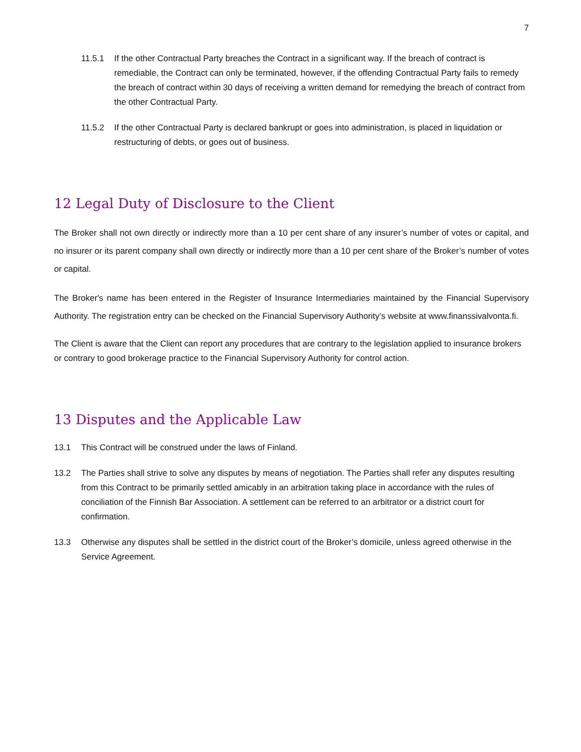7
11.5.1 If the other Contractual Party breaches the Contract in a significant way. If the breach of contract is remediable, the Contract can only be terminated, however, if the offending Contractual Party fails to remedy the breach of contract within 30 days of receiving a written demand for remedying the breach of contract from the other Contractual Party.
11.5.2 If the other Contractual Party is declared bankrupt or goes into administration, is placed in liquidation or restructuring of debts, or goes out of business.
12 Legal Duty of Disclosure to the Client
The Broker shall not own directly or indirectly more than a 10 per cent share of any insurer’s number of votes or capital, and no insurer or its parent company shall own directly or indirectly more than a 10 per cent share of the Broker’s number of votes or capital.
The Broker's name has been entered in the Register of Insurance Intermediaries maintained by the Financial Supervisory Authority. The registration entry can be checked on the Financial Supervisory Authority’s website at www.finanssivalvonta.fi.
The Client is aware that the Client can report any procedures that are contrary to the legislation applied to insurance brokers or contrary to good brokerage practice to the Financial Supervisory Authority for control action.
13 Disputes and the Applicable Law
13.1 This Contract will be construed under the laws of Finland.
13.2 The Parties shall strive to solve any disputes by means of negotiation. The Parties shall refer any disputes resulting from this Contract to be primarily settled amicably in an arbitration taking place in accordance with the rules of conciliation of the Finnish Bar Association. A settlement can be referred to an arbitrator or a district court for confirmation.
13.3 Otherwise any disputes shall be settled in the district court of the Broker’s domicile, unless agreed otherwise in the Service Agreement.